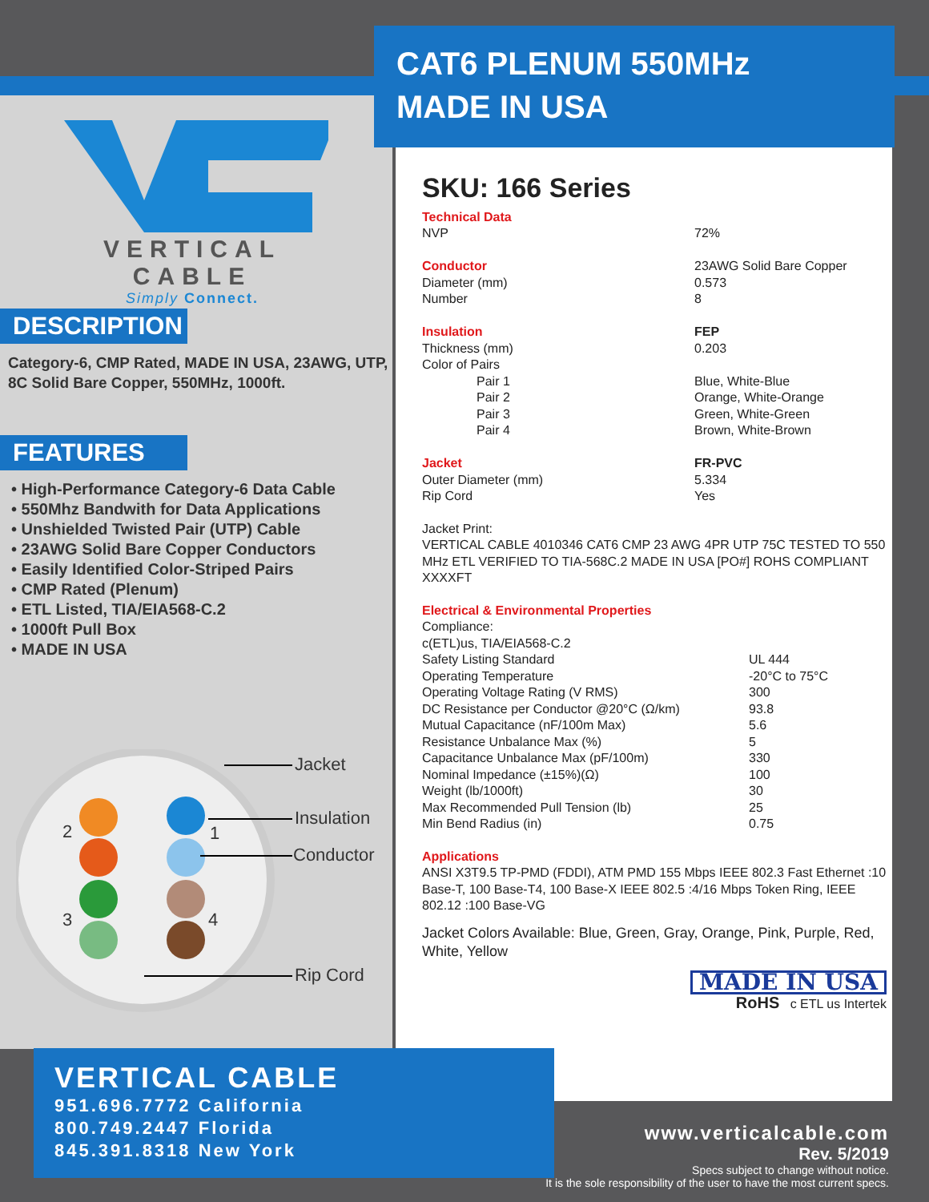CAT6 PLENUM 550MHz
MADE IN USA
VERTICAL CABLE
Simply Connect.
DESCRIPTION
Category-6, CMP Rated, MADE IN USA, 23AWG, UTP, 8C Solid Bare Copper, 550MHz, 1000ft.
FEATURES
• High-Performance Category-6 Data Cable
• 550Mhz Bandwith for Data Applications
• Unshielded Twisted Pair (UTP) Cable
• 23AWG Solid Bare Copper Conductors
• Easily Identified Color-Striped Pairs
• CMP Rated (Plenum)
• ETL Listed, TIA/EIA568-C.2
• 1000ft Pull Box
• MADE IN USA
Jacket
Insulation
Conductor
Rip Cord
2 1
3 4
SKU: 166 Series
| Technical Data | |
| NVP | 72% |
| Conductor | 23AWG Solid Bare Copper |
| Diameter (mm) | 0.573 |
| Number | 8 |
| Insulation | FEP |
| Thickness (mm) | 0.203 |
| Color of Pairs | |
| Pair 1 | Blue, White-Blue |
| Pair 2 | Orange, White-Orange |
| Pair 3 | Green, White-Green |
| Pair 4 | Brown, White-Brown |
| Jacket | FR-PVC |
| Outer Diameter (mm) | 5.334 |
| Rip Cord | Yes |
Jacket Print:
VERTICAL CABLE 4010346 CAT6 CMP 23 AWG 4PR UTP 75C TESTED TO 550 MHz ETL VERIFIED TO TIA-568C.2 MADE IN USA [PO#] ROHS COMPLIANT XXXXFT
| Electrical & Environmental Properties | |
| Compliance: | |
| c(ETL)us, TIA/EIA568-C.2 | |
| Safety Listing Standard | UL 444 |
| Operating Temperature | -20°C to 75°C |
| Operating Voltage Rating (V RMS) | 300 |
| DC Resistance per Conductor @20°C (Ω/km) | 93.8 |
| Mutual Capacitance (nF/100m Max) | 5.6 |
| Resistance Unbalance Max (%) | 5 |
| Capacitance Unbalance Max (pF/100m) | 330 |
| Nominal Impedance (±15%)(Ω) | 100 |
| Weight (lb/1000ft) | 30 |
| Max Recommended Pull Tension (lb) | 25 |
| Min Bend Radius (in) | 0.75 |
Applications
ANSI X3T9.5 TP-PMD (FDDI), ATM PMD 155 Mbps IEEE 802.3 Fast Ethernet :10 Base-T, 100 Base-T4, 100 Base-X IEEE 802.5 :4/16 Mbps Token Ring, IEEE 802.12 :100 Base-VG
Jacket Colors Available: Blue, Green, Gray, Orange, Pink, Purple, Red, White, Yellow
MADE IN USA
RoHS c ETL us Intertek
VERTICAL CABLE
951.696.7772 California
800.749.2447 Florida
845.391.8318 New York
www.verticalcable.com
Rev. 5/2019
Specs subject to change without notice.
It is the sole responsibility of the user to have the most current specs.